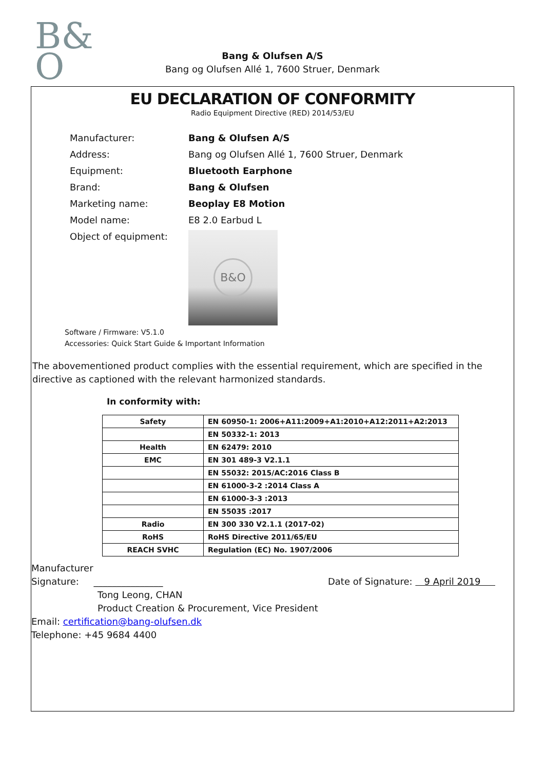B&
O
Bang & Olufsen A/S
Bang og Olufsen Allé 1, 7600 Struer, Denmark
EU DECLARATION OF CONFORMITY
Radio Equipment Directive (RED) 2014/53/EU
| Manufacturer: | Bang & Olufsen A/S |
| Address: | Bang og Olufsen Allé 1, 7600 Struer, Denmark |
| Equipment: | Bluetooth Earphone |
| Brand: | Bang & Olufsen |
| Marketing name: | Beoplay E8 Motion |
| Model name: | E8 2.0 Earbud L |
| Object of equipment: | B&O |
Software / Firmware: V5.1.0
Accessories: Quick Start Guide & Important Information
The abovementioned product complies with the essential requirement, which are specified in the directive as captioned with the relevant harmonized standards.
In conformity with:
| Safety | EN 60950-1: 2006+A11:2009+A1:2010+A12:2011+A2:2013 |
| | EN 50332-1: 2013 |
| Health | EN 62479: 2010 |
| EMC | EN 301 489-3 V2.1.1 |
| | EN 55032: 2015/AC:2016 Class B |
| | EN 61000-3-2 :2014 Class A |
| | EN 61000-3-3 :2013 |
| | EN 55035 :2017 |
| Radio | EN 300 330 V2.1.1 (2017-02) |
| RoHS | RoHS Directive 2011/65/EU |
| REACH SVHC | Regulation (EC) No. 1907/2006 |
Manufacturer
Signature: _______________
Date of Signature: 9 April 2019
Tong Leong, CHAN
Product Creation & Procurement, Vice President
Email: certification@bang-olufsen.dk
Telephone: +45 9684 4400